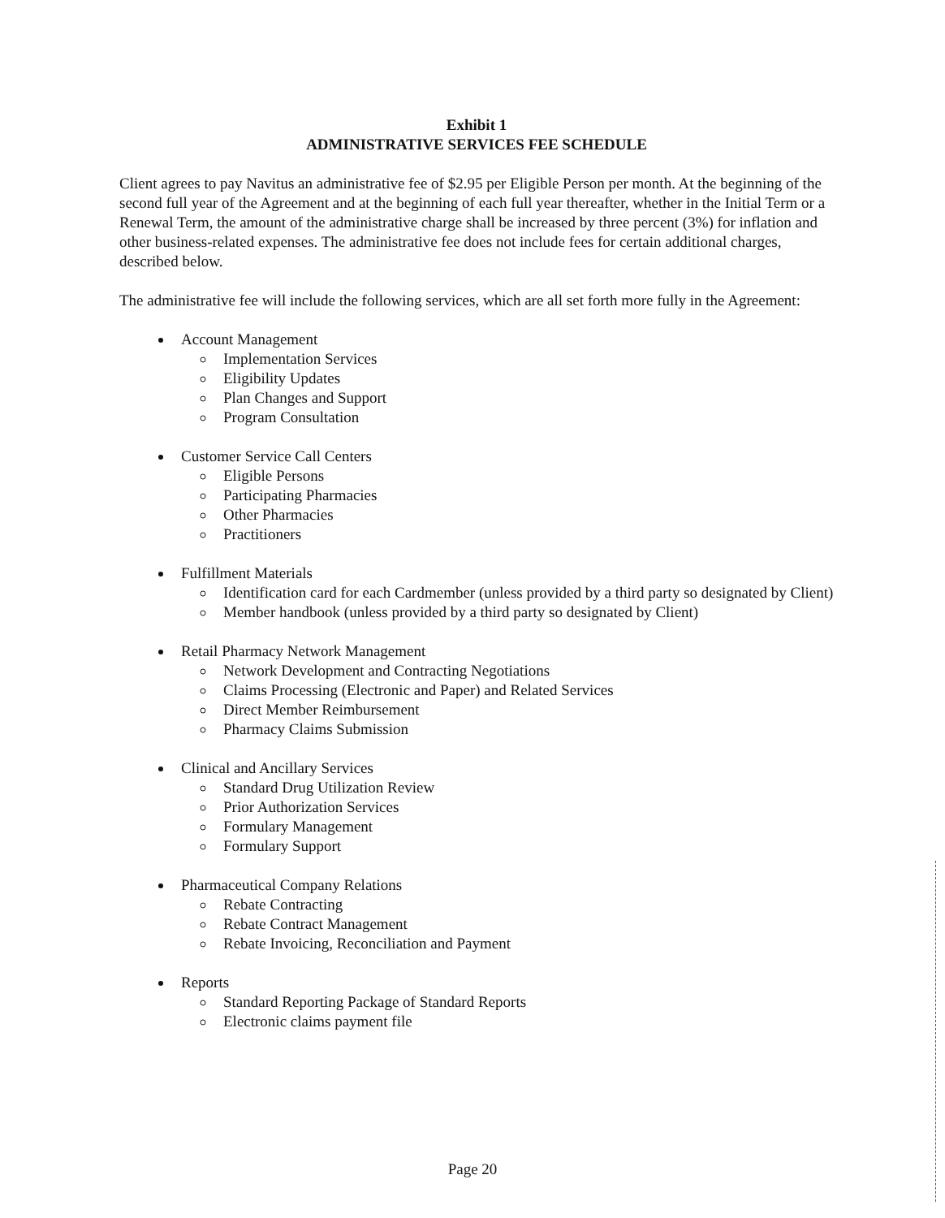Exhibit 1
ADMINISTRATIVE SERVICES FEE SCHEDULE
Client agrees to pay Navitus an administrative fee of $2.95 per Eligible Person per month. At the beginning of the second full year of the Agreement and at the beginning of each full year thereafter, whether in the Initial Term or a Renewal Term, the amount of the administrative charge shall be increased by three percent (3%) for inflation and other business-related expenses. The administrative fee does not include fees for certain additional charges, described below.
The administrative fee will include the following services, which are all set forth more fully in the Agreement:
Account Management
Implementation Services
Eligibility Updates
Plan Changes and Support
Program Consultation
Customer Service Call Centers
Eligible Persons
Participating Pharmacies
Other Pharmacies
Practitioners
Fulfillment Materials
Identification card for each Cardmember (unless provided by a third party so designated by Client)
Member handbook (unless provided by a third party so designated by Client)
Retail Pharmacy Network Management
Network Development and Contracting Negotiations
Claims Processing (Electronic and Paper) and Related Services
Direct Member Reimbursement
Pharmacy Claims Submission
Clinical and Ancillary Services
Standard Drug Utilization Review
Prior Authorization Services
Formulary Management
Formulary Support
Pharmaceutical Company Relations
Rebate Contracting
Rebate Contract Management
Rebate Invoicing, Reconciliation and Payment
Reports
Standard Reporting Package of Standard Reports
Electronic claims payment file
Page 20